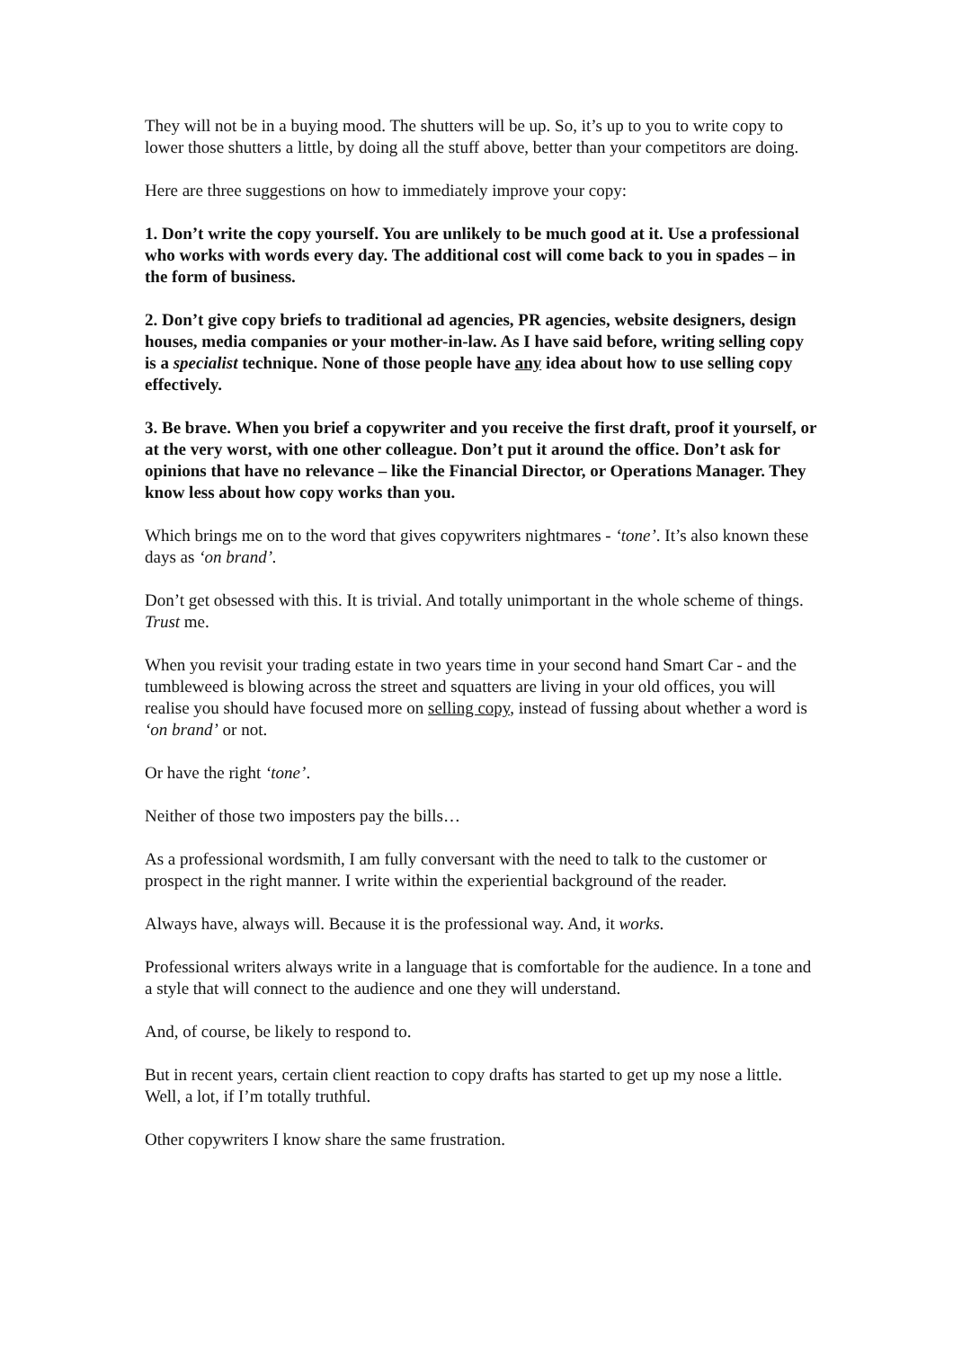They will not be in a buying mood. The shutters will be up. So, it’s up to you to write copy to lower those shutters a little, by doing all the stuff above, better than your competitors are doing.
Here are three suggestions on how to immediately improve your copy:
1. Don’t write the copy yourself. You are unlikely to be much good at it. Use a professional who works with words every day. The additional cost will come back to you in spades – in the form of business.
2. Don’t give copy briefs to traditional ad agencies, PR agencies, website designers, design houses, media companies or your mother-in-law. As I have said before, writing selling copy is a specialist technique. None of those people have any idea about how to use selling copy effectively.
3. Be brave. When you brief a copywriter and you receive the first draft, proof it yourself, or at the very worst, with one other colleague. Don’t put it around the office. Don’t ask for opinions that have no relevance – like the Financial Director, or Operations Manager. They know less about how copy works than you.
Which brings me on to the word that gives copywriters nightmares - ‘tone’. It’s also known these days as ‘on brand’.
Don’t get obsessed with this. It is trivial. And totally unimportant in the whole scheme of things. Trust me.
When you revisit your trading estate in two years time in your second hand Smart Car - and the tumbleweed is blowing across the street and squatters are living in your old offices, you will realise you should have focused more on selling copy, instead of fussing about whether a word is ‘on brand’ or not.
Or have the right ‘tone’.
Neither of those two imposters pay the bills…
As a professional wordsmith, I am fully conversant with the need to talk to the customer or prospect in the right manner. I write within the experiential background of the reader.
Always have, always will. Because it is the professional way. And, it works.
Professional writers always write in a language that is comfortable for the audience. In a tone and a style that will connect to the audience and one they will understand.
And, of course, be likely to respond to.
But in recent years, certain client reaction to copy drafts has started to get up my nose a little. Well, a lot, if I’m totally truthful.
Other copywriters I know share the same frustration.